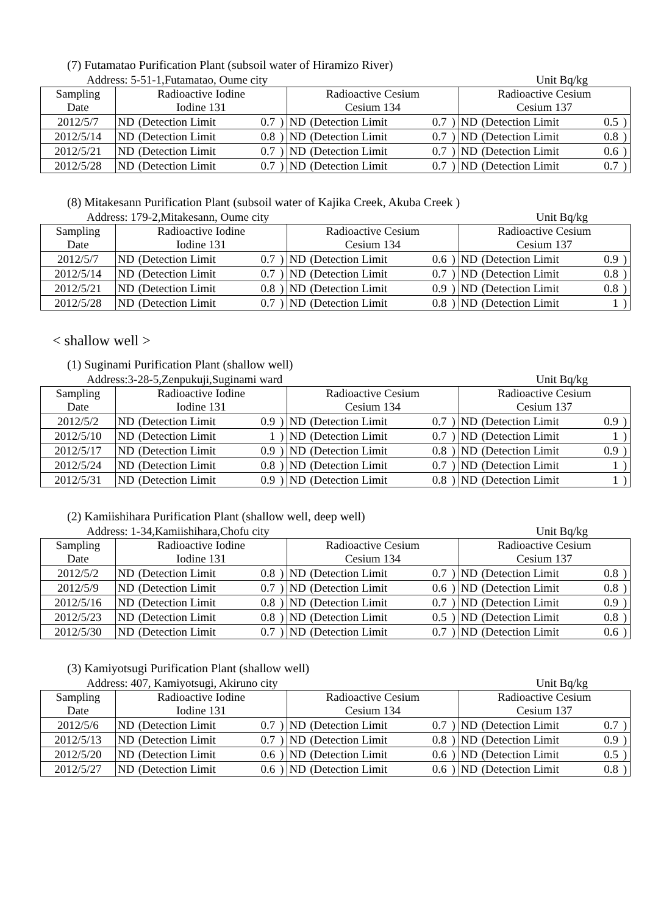(7) Futamatao Purification Plant (subsoil water of Hiramizo River)
Address: 5-51-1,Futamatao, Oume city Unit Bq/kg
| Sampling Date | Radioactive Iodine Iodine 131 | | | | Radioactive Cesium Cesium 134 | | | | Radioactive Cesium Cesium 137 | | | |
| --- | --- | --- | --- | --- | --- | --- | --- | --- | --- | --- | --- | --- |
| 2012/5/7 | ND | (Detection Limit | 0.7 | ) | ND | (Detection Limit | 0.7 | ) | ND | (Detection Limit | 0.5 | ) |
| 2012/5/14 | ND | (Detection Limit | 0.8 | ) | ND | (Detection Limit | 0.7 | ) | ND | (Detection Limit | 0.8 | ) |
| 2012/5/21 | ND | (Detection Limit | 0.7 | ) | ND | (Detection Limit | 0.7 | ) | ND | (Detection Limit | 0.6 | ) |
| 2012/5/28 | ND | (Detection Limit | 0.7 | ) | ND | (Detection Limit | 0.7 | ) | ND | (Detection Limit | 0.7 | ) |
(8) Mitakesann Purification Plant (subsoil water of Kajika Creek, Akuba Creek )
Address: 179-2,Mitakesann, Oume city Unit Bq/kg
| Sampling Date | Radioactive Iodine Iodine 131 | | | | Radioactive Cesium Cesium 134 | | | | Radioactive Cesium Cesium 137 | | | |
| --- | --- | --- | --- | --- | --- | --- | --- | --- | --- | --- | --- | --- |
| 2012/5/7 | ND | (Detection Limit | 0.7 | ) | ND | (Detection Limit | 0.6 | ) | ND | (Detection Limit | 0.9 | ) |
| 2012/5/14 | ND | (Detection Limit | 0.7 | ) | ND | (Detection Limit | 0.7 | ) | ND | (Detection Limit | 0.8 | ) |
| 2012/5/21 | ND | (Detection Limit | 0.8 | ) | ND | (Detection Limit | 0.9 | ) | ND | (Detection Limit | 0.8 | ) |
| 2012/5/28 | ND | (Detection Limit | 0.7 | ) | ND | (Detection Limit | 0.8 | ) | ND | (Detection Limit | 1 | ) |
< shallow well >
(1) Suginami Purification Plant (shallow well)
Address:3-28-5,Zenpukuji,Suginami ward Unit Bq/kg
| Sampling Date | Radioactive Iodine Iodine 131 | | | | Radioactive Cesium Cesium 134 | | | | Radioactive Cesium Cesium 137 | | | |
| --- | --- | --- | --- | --- | --- | --- | --- | --- | --- | --- | --- | --- |
| 2012/5/2 | ND | (Detection Limit | 0.9 | ) | ND | (Detection Limit | 0.7 | ) | ND | (Detection Limit | 0.9 | ) |
| 2012/5/10 | ND | (Detection Limit | 1 | ) | ND | (Detection Limit | 0.7 | ) | ND | (Detection Limit | 1 | ) |
| 2012/5/17 | ND | (Detection Limit | 0.9 | ) | ND | (Detection Limit | 0.8 | ) | ND | (Detection Limit | 0.9 | ) |
| 2012/5/24 | ND | (Detection Limit | 0.8 | ) | ND | (Detection Limit | 0.7 | ) | ND | (Detection Limit | 1 | ) |
| 2012/5/31 | ND | (Detection Limit | 0.9 | ) | ND | (Detection Limit | 0.8 | ) | ND | (Detection Limit | 1 | ) |
(2) Kamiishihara Purification Plant (shallow well, deep well)
Address: 1-34,Kamiishihara,Chofu city Unit Bq/kg
| Sampling Date | Radioactive Iodine Iodine 131 | | | | Radioactive Cesium Cesium 134 | | | | Radioactive Cesium Cesium 137 | | | |
| --- | --- | --- | --- | --- | --- | --- | --- | --- | --- | --- | --- | --- |
| 2012/5/2 | ND | (Detection Limit | 0.8 | ) | ND | (Detection Limit | 0.7 | ) | ND | (Detection Limit | 0.8 | ) |
| 2012/5/9 | ND | (Detection Limit | 0.7 | ) | ND | (Detection Limit | 0.6 | ) | ND | (Detection Limit | 0.8 | ) |
| 2012/5/16 | ND | (Detection Limit | 0.8 | ) | ND | (Detection Limit | 0.7 | ) | ND | (Detection Limit | 0.9 | ) |
| 2012/5/23 | ND | (Detection Limit | 0.8 | ) | ND | (Detection Limit | 0.5 | ) | ND | (Detection Limit | 0.8 | ) |
| 2012/5/30 | ND | (Detection Limit | 0.7 | ) | ND | (Detection Limit | 0.7 | ) | ND | (Detection Limit | 0.6 | ) |
(3) Kamiyotsugi Purification Plant (shallow well)
Address: 407, Kamiyotsugi, Akiruno city Unit Bq/kg
| Sampling Date | Radioactive Iodine Iodine 131 | | | | Radioactive Cesium Cesium 134 | | | | Radioactive Cesium Cesium 137 | | | |
| --- | --- | --- | --- | --- | --- | --- | --- | --- | --- | --- | --- | --- |
| 2012/5/6 | ND | (Detection Limit | 0.7 | ) | ND | (Detection Limit | 0.7 | ) | ND | (Detection Limit | 0.7 | ) |
| 2012/5/13 | ND | (Detection Limit | 0.7 | ) | ND | (Detection Limit | 0.8 | ) | ND | (Detection Limit | 0.9 | ) |
| 2012/5/20 | ND | (Detection Limit | 0.6 | ) | ND | (Detection Limit | 0.6 | ) | ND | (Detection Limit | 0.5 | ) |
| 2012/5/27 | ND | (Detection Limit | 0.6 | ) | ND | (Detection Limit | 0.6 | ) | ND | (Detection Limit | 0.8 | ) |